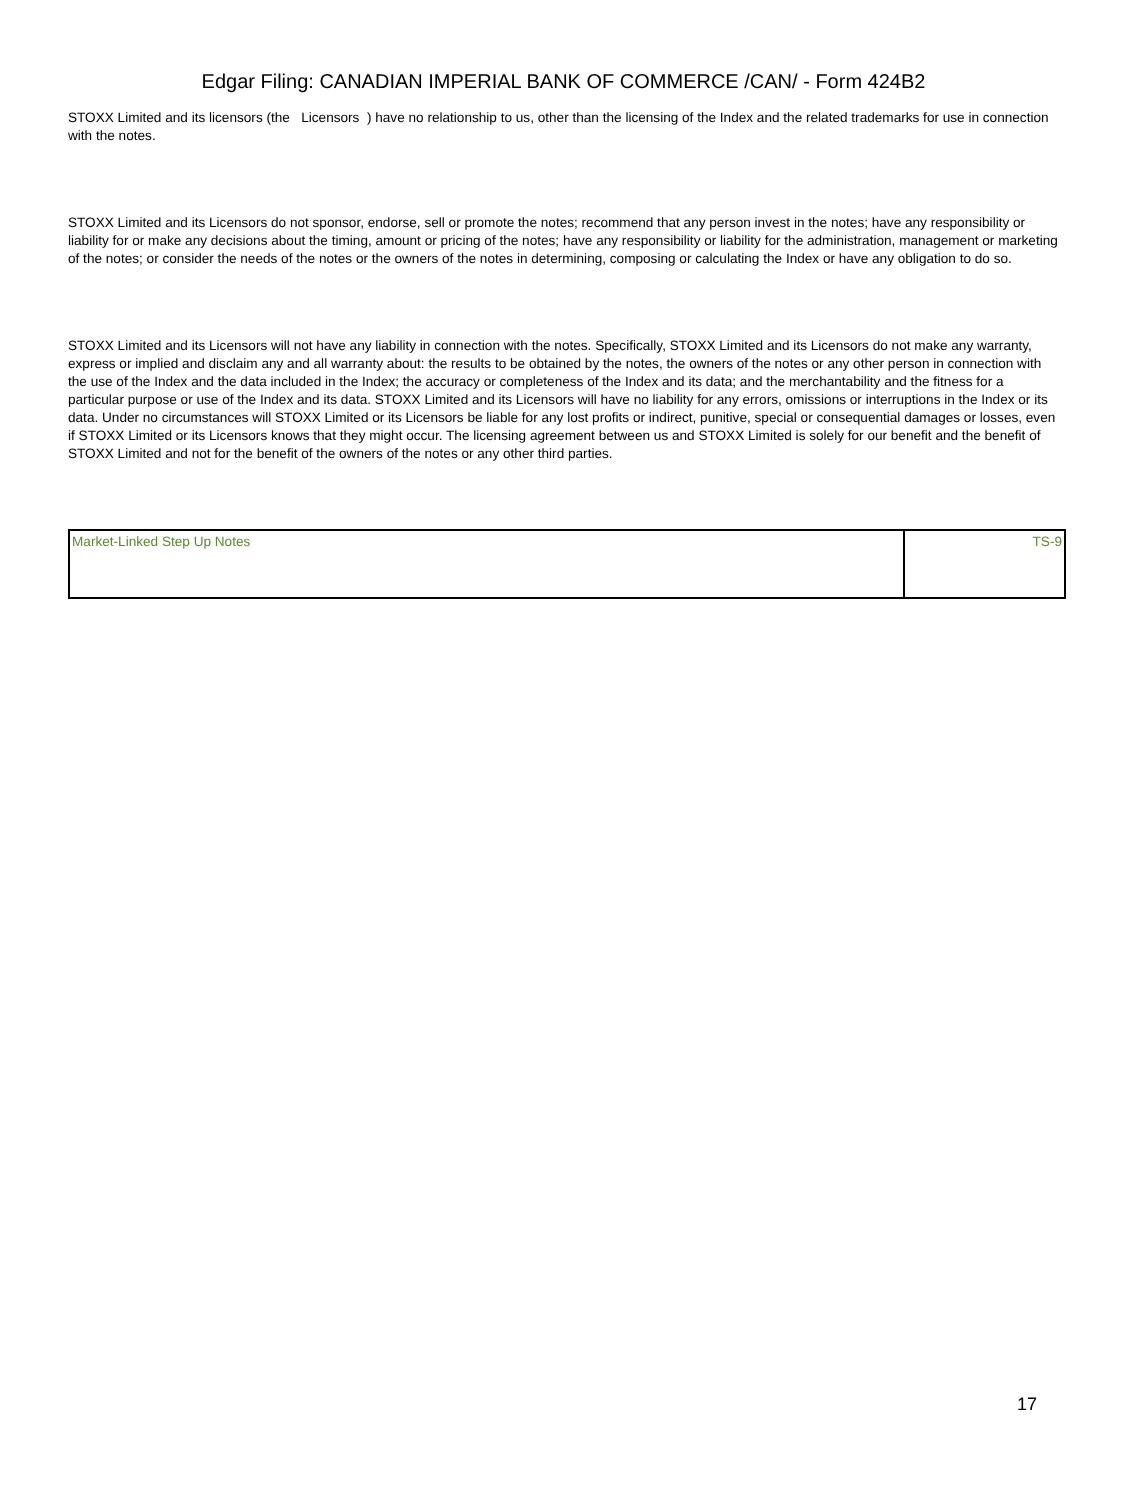Edgar Filing: CANADIAN IMPERIAL BANK OF COMMERCE /CAN/ - Form 424B2
STOXX Limited and its licensors (the Licensors ) have no relationship to us, other than the licensing of the Index and the related trademarks for use in connection with the notes.
STOXX Limited and its Licensors do not sponsor, endorse, sell or promote the notes; recommend that any person invest in the notes; have any responsibility or liability for or make any decisions about the timing, amount or pricing of the notes; have any responsibility or liability for the administration, management or marketing of the notes; or consider the needs of the notes or the owners of the notes in determining, composing or calculating the Index or have any obligation to do so.
STOXX Limited and its Licensors will not have any liability in connection with the notes. Specifically, STOXX Limited and its Licensors do not make any warranty, express or implied and disclaim any and all warranty about: the results to be obtained by the notes, the owners of the notes or any other person in connection with the use of the Index and the data included in the Index; the accuracy or completeness of the Index and its data; and the merchantability and the fitness for a particular purpose or use of the Index and its data. STOXX Limited and its Licensors will have no liability for any errors, omissions or interruptions in the Index or its data. Under no circumstances will STOXX Limited or its Licensors be liable for any lost profits or indirect, punitive, special or consequential damages or losses, even if STOXX Limited or its Licensors knows that they might occur. The licensing agreement between us and STOXX Limited is solely for our benefit and the benefit of STOXX Limited and not for the benefit of the owners of the notes or any other third parties.
| Market-Linked Step Up Notes | TS-9 |
17